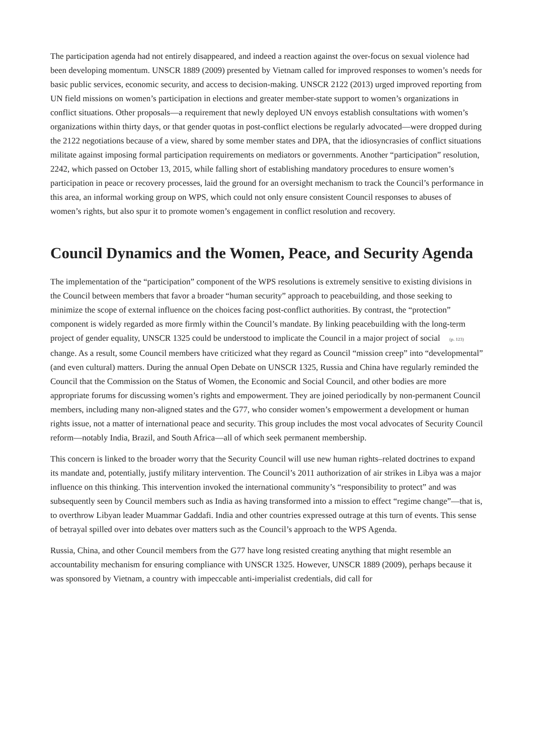The participation agenda had not entirely disappeared, and indeed a reaction against the over-focus on sexual violence had been developing momentum. UNSCR 1889 (2009) presented by Vietnam called for improved responses to women’s needs for basic public services, economic security, and access to decision-making. UNSCR 2122 (2013) urged improved reporting from UN field missions on women’s participation in elections and greater member-state support to women’s organizations in conflict situations. Other proposals—a requirement that newly deployed UN envoys establish consultations with women’s organizations within thirty days, or that gender quotas in post-conflict elections be regularly advocated—were dropped during the 2122 negotiations because of a view, shared by some member states and DPA, that the idiosyncrasies of conflict situations militate against imposing formal participation requirements on mediators or governments. Another “participation” resolution, 2242, which passed on October 13, 2015, while falling short of establishing mandatory procedures to ensure women’s participation in peace or recovery processes, laid the ground for an oversight mechanism to track the Council’s performance in this area, an informal working group on WPS, which could not only ensure consistent Council responses to abuses of women’s rights, but also spur it to promote women’s engagement in conflict resolution and recovery.
Council Dynamics and the Women, Peace, and Security Agenda
The implementation of the “participation” component of the WPS resolutions is extremely sensitive to existing divisions in the Council between members that favor a broader “human security” approach to peacebuilding, and those seeking to minimize the scope of external influence on the choices facing post-conflict authorities. By contrast, the “protection” component is widely regarded as more firmly within the Council’s mandate. By linking peacebuilding with the long-term project of gender equality, UNSCR 1325 could be understood to implicate the Council in a major project of social (p. 123) change. As a result, some Council members have criticized what they regard as Council “mission creep” into “developmental” (and even cultural) matters. During the annual Open Debate on UNSCR 1325, Russia and China have regularly reminded the Council that the Commission on the Status of Women, the Economic and Social Council, and other bodies are more appropriate forums for discussing women’s rights and empowerment. They are joined periodically by non-permanent Council members, including many non-aligned states and the G77, who consider women’s empowerment a development or human rights issue, not a matter of international peace and security. This group includes the most vocal advocates of Security Council reform—notably India, Brazil, and South Africa—all of which seek permanent membership.
This concern is linked to the broader worry that the Security Council will use new human rights–related doctrines to expand its mandate and, potentially, justify military intervention. The Council’s 2011 authorization of air strikes in Libya was a major influence on this thinking. This intervention invoked the international community’s “responsibility to protect” and was subsequently seen by Council members such as India as having transformed into a mission to effect “regime change”—that is, to overthrow Libyan leader Muammar Gaddafi. India and other countries expressed outrage at this turn of events. This sense of betrayal spilled over into debates over matters such as the Council’s approach to the WPS Agenda.
Russia, China, and other Council members from the G77 have long resisted creating anything that might resemble an accountability mechanism for ensuring compliance with UNSCR 1325. However, UNSCR 1889 (2009), perhaps because it was sponsored by Vietnam, a country with impeccable anti-imperialist credentials, did call for